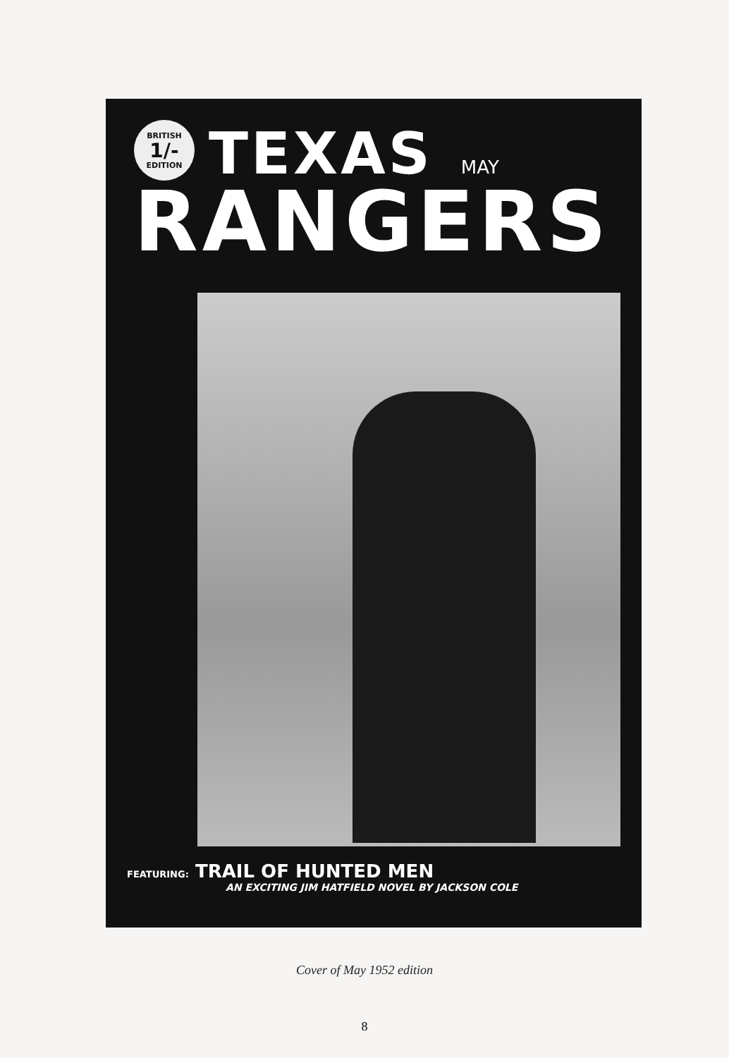BRITISH 1/- EDITION TEXAS MAY
RANGERS
FEATURING: TRAIL OF HUNTED MEN
AN EXCITING JIM HATFIELD NOVEL BY JACKSON COLE
Cover of May 1952 edition
8